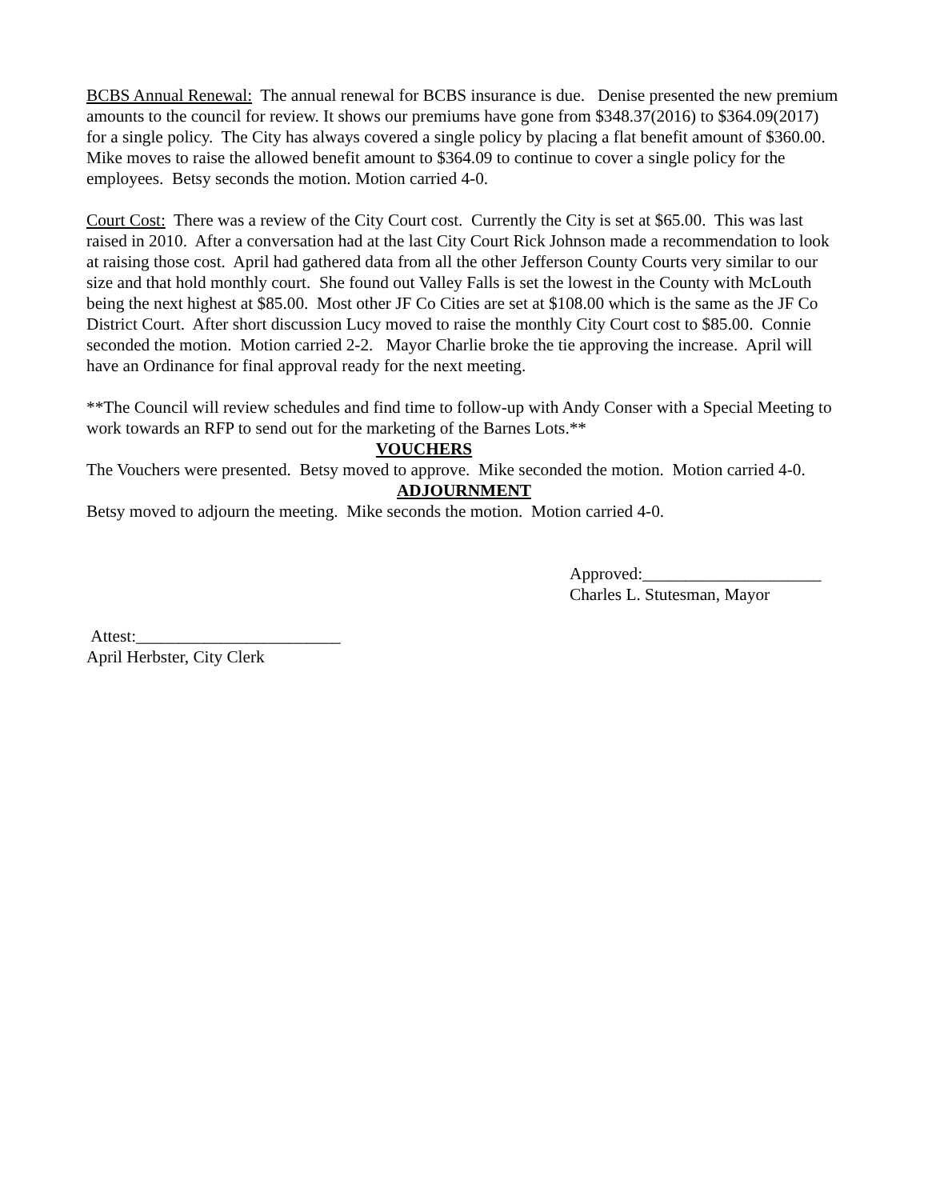BCBS Annual Renewal: The annual renewal for BCBS insurance is due. Denise presented the new premium amounts to the council for review. It shows our premiums have gone from $348.37(2016) to $364.09(2017) for a single policy. The City has always covered a single policy by placing a flat benefit amount of $360.00. Mike moves to raise the allowed benefit amount to $364.09 to continue to cover a single policy for the employees. Betsy seconds the motion. Motion carried 4-0.
Court Cost: There was a review of the City Court cost. Currently the City is set at $65.00. This was last raised in 2010. After a conversation had at the last City Court Rick Johnson made a recommendation to look at raising those cost. April had gathered data from all the other Jefferson County Courts very similar to our size and that hold monthly court. She found out Valley Falls is set the lowest in the County with McLouth being the next highest at $85.00. Most other JF Co Cities are set at $108.00 which is the same as the JF Co District Court. After short discussion Lucy moved to raise the monthly City Court cost to $85.00. Connie seconded the motion. Motion carried 2-2. Mayor Charlie broke the tie approving the increase. April will have an Ordinance for final approval ready for the next meeting.
**The Council will review schedules and find time to follow-up with Andy Conser with a Special Meeting to work towards an RFP to send out for the marketing of the Barnes Lots.**
VOUCHERS
The Vouchers were presented. Betsy moved to approve. Mike seconded the motion. Motion carried 4-0.
ADJOURNMENT
Betsy moved to adjourn the meeting. Mike seconds the motion. Motion carried 4-0.
Approved:_____________________
Charles L. Stutesman, Mayor
Attest:________________________
April Herbster, City Clerk